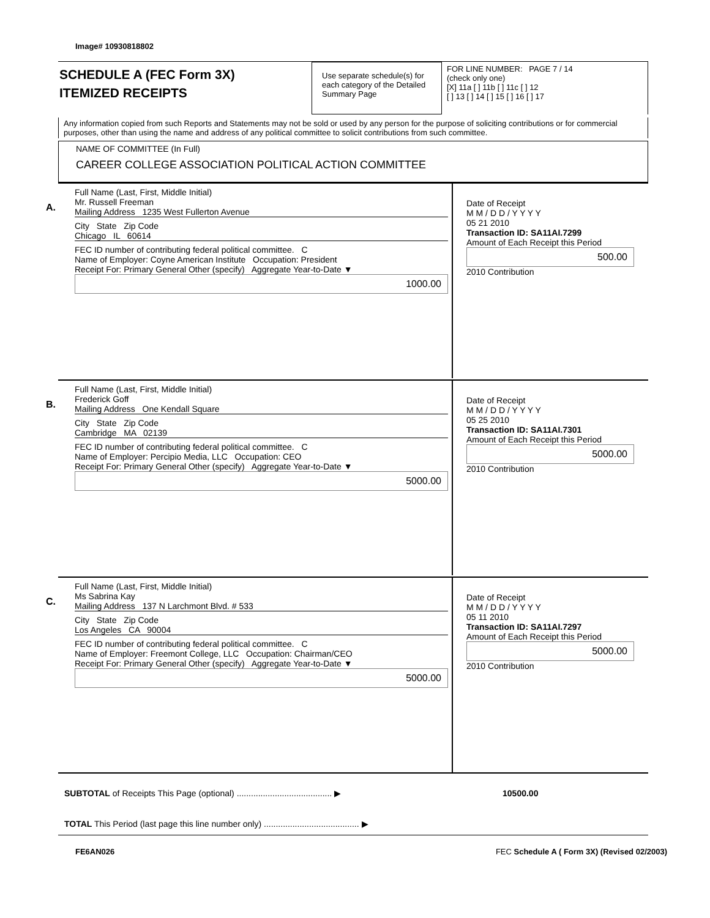Image# 10930818802
SCHEDULE A (FEC Form 3X)
ITEMIZED RECEIPTS
Use separate schedule(s) for each category of the Detailed Summary Page
FOR LINE NUMBER: PAGE 7 / 14
(check only one)
[X] 11a [ ] 11b [ ] 11c [ ] 12
[ ] 13 [ ] 14 [ ] 15 [ ] 16 [ ] 17
Any information copied from such Reports and Statements may not be sold or used by any person for the purpose of soliciting contributions or for commercial purposes, other than using the name and address of any political committee to solicit contributions from such committee.
NAME OF COMMITTEE (In Full)
CAREER COLLEGE ASSOCIATION POLITICAL ACTION COMMITTEE
A.
Full Name (Last, First, Middle Initial)
Mr. Russell Freeman
Mailing Address 1235 West Fullerton Avenue
City State Zip Code
Chicago IL 60614
FEC ID number of contributing federal political committee. C
Name of Employer: Coyne American Institute Occupation: President
Receipt For: Primary General Other (specify) Aggregate Year-to-Date ▼
1000.00
Date of Receipt
M M / D D / Y Y Y Y
05 21 2010
Transaction ID: SA11AI.7299
Amount of Each Receipt this Period
500.00
2010 Contribution
B.
Full Name (Last, First, Middle Initial)
Frederick Goff
Mailing Address One Kendall Square
City State Zip Code
Cambridge MA 02139
FEC ID number of contributing federal political committee. C
Name of Employer: Percipio Media, LLC Occupation: CEO
Receipt For: Primary General Other (specify) Aggregate Year-to-Date ▼
5000.00
Date of Receipt
M M / D D / Y Y Y Y
05 25 2010
Transaction ID: SA11AI.7301
Amount of Each Receipt this Period
5000.00
2010 Contribution
C.
Full Name (Last, First, Middle Initial)
Ms Sabrina Kay
Mailing Address 137 N Larchmont Blvd. # 533
City State Zip Code
Los Angeles CA 90004
FEC ID number of contributing federal political committee. C
Name of Employer: Freemont College, LLC Occupation: Chairman/CEO
Receipt For: Primary General Other (specify) Aggregate Year-to-Date ▼
5000.00
Date of Receipt
M M / D D / Y Y Y Y
05 11 2010
Transaction ID: SA11AI.7297
Amount of Each Receipt this Period
5000.00
2010 Contribution
SUBTOTAL of Receipts This Page (optional) ........................................ ▶ 10500.00
TOTAL This Period (last page this line number only) ........................................ ▶
FE6AN026
FEC Schedule A ( Form 3X) (Revised 02/2003)